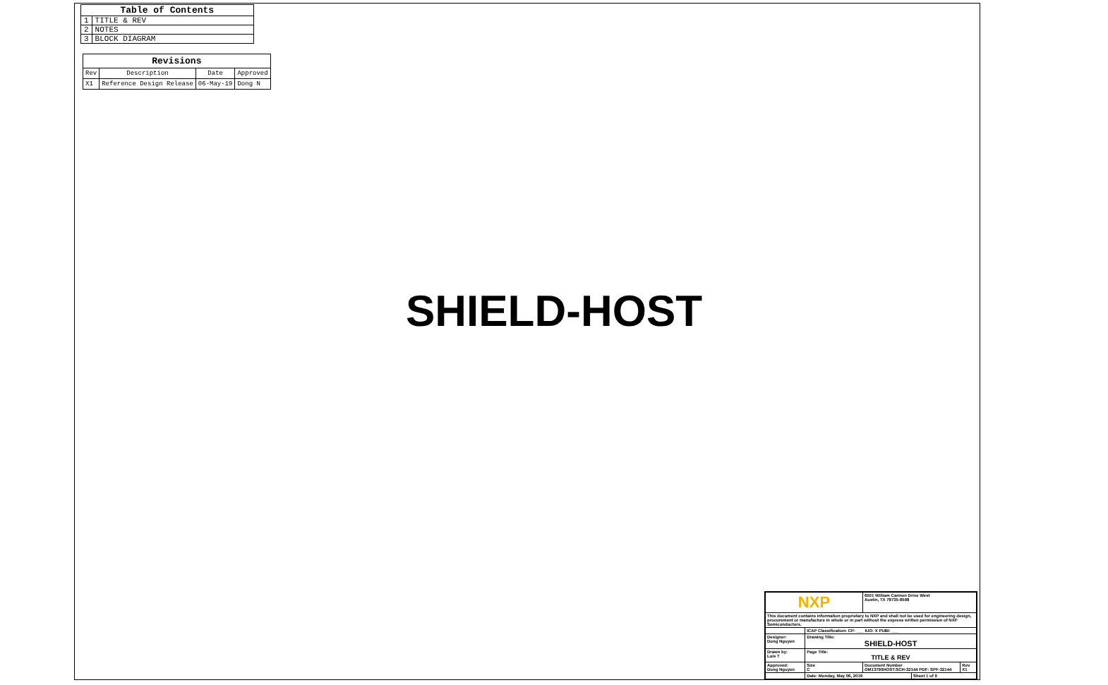| Table of Contents | |
| --- | --- |
| 1 | TITLE & REV |
| 2 | NOTES |
| 3 | BLOCK DIAGRAM |
| Revisions | | | |
| --- | --- | --- | --- |
| Rev | Description | Date | Approved |
| X1 | Reference Design Release | 06-May-19 | Dong N |
SHIELD-HOST
| NXP | | 6501 William Cannon Drive West Austin, TX 78735-8598 | | |
| This document contains information proprietary to NXP and shall not be used for engineering design, procurement or manufacture in whole or in part without the express written permission of NXP Semiconductors. | | | | |
| | ICAP Classification: CP: ___ IUO: X PUBI: ___ | | | |
| Designer: Dong Nguyen | Drawing Title: SHIELD-HOST | | | |
| Drawn by: Luis T | Page Title: TITLE & REV | | | |
| Approved: Dong Nguyen | Size C | Document Number OM13790HOST:SCH-32144 PDF: SPF-32144 | | Rev X1 |
| | Date: Monday, May 06, 2019 | | Sheet 1 of 9 | |